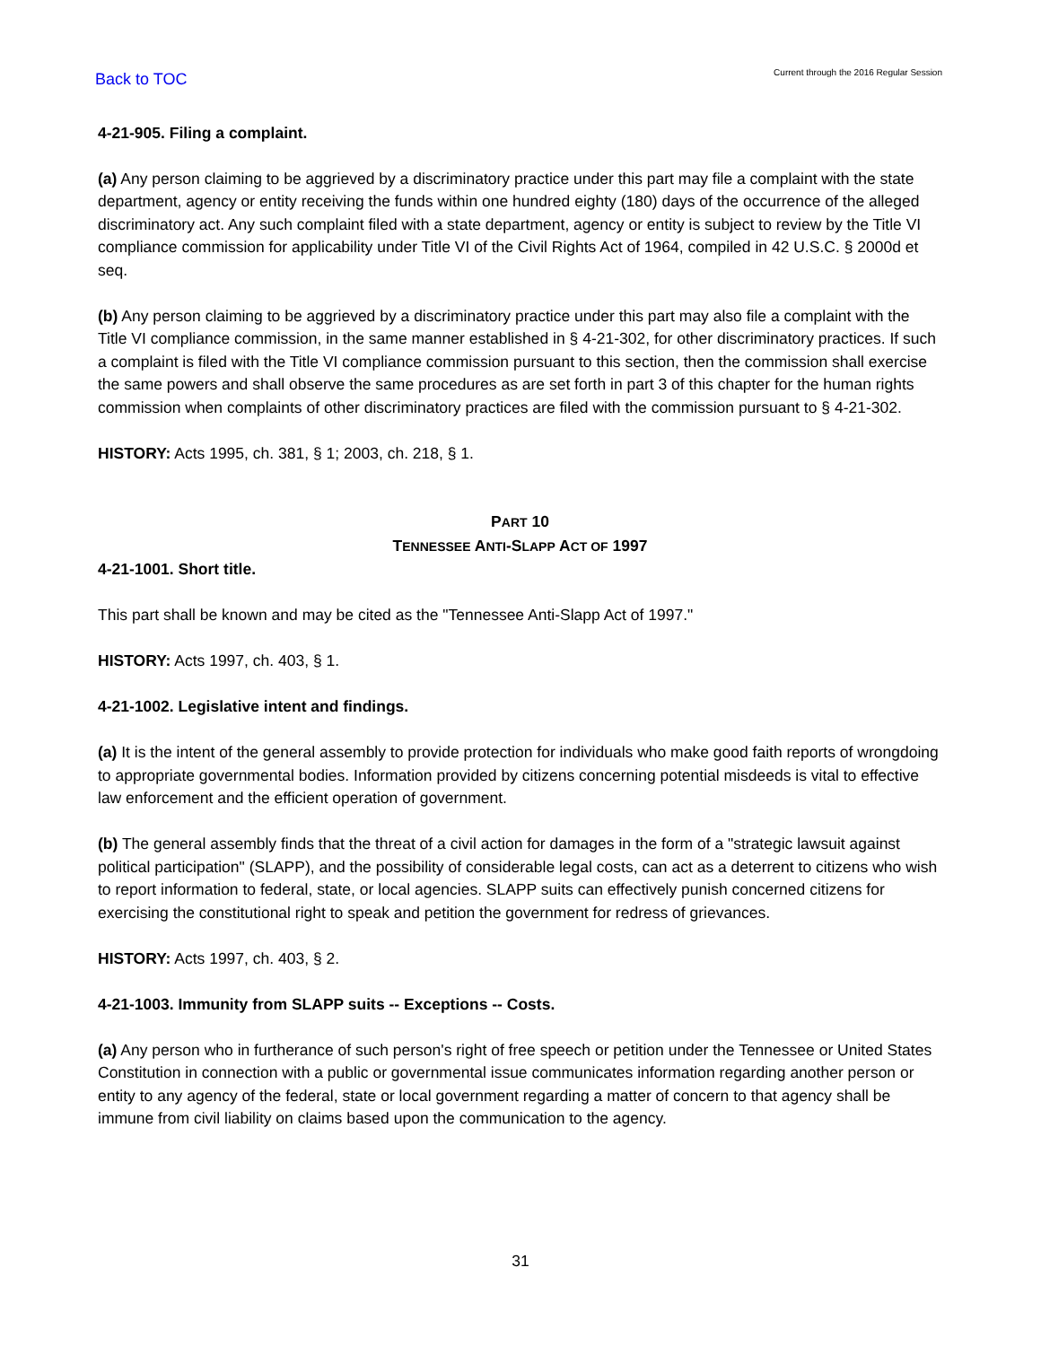Back to TOC
Current through the 2016 Regular Session
4-21-905. Filing a complaint.
(a) Any person claiming to be aggrieved by a discriminatory practice under this part may file a complaint with the state department, agency or entity receiving the funds within one hundred eighty (180) days of the occurrence of the alleged discriminatory act. Any such complaint filed with a state department, agency or entity is subject to review by the Title VI compliance commission for applicability under Title VI of the Civil Rights Act of 1964, compiled in 42 U.S.C. § 2000d et seq.
(b) Any person claiming to be aggrieved by a discriminatory practice under this part may also file a complaint with the Title VI compliance commission, in the same manner established in § 4-21-302, for other discriminatory practices. If such a complaint is filed with the Title VI compliance commission pursuant to this section, then the commission shall exercise the same powers and shall observe the same procedures as are set forth in part 3 of this chapter for the human rights commission when complaints of other discriminatory practices are filed with the commission pursuant to § 4-21-302.
HISTORY: Acts 1995, ch. 381, § 1; 2003, ch. 218, § 1.
PART 10
TENNESSEE ANTI-SLAPP ACT OF 1997
4-21-1001. Short title.
This part shall be known and may be cited as the "Tennessee Anti-Slapp Act of 1997."
HISTORY: Acts 1997, ch. 403, § 1.
4-21-1002. Legislative intent and findings.
(a) It is the intent of the general assembly to provide protection for individuals who make good faith reports of wrongdoing to appropriate governmental bodies. Information provided by citizens concerning potential misdeeds is vital to effective law enforcement and the efficient operation of government.
(b) The general assembly finds that the threat of a civil action for damages in the form of a "strategic lawsuit against political participation" (SLAPP), and the possibility of considerable legal costs, can act as a deterrent to citizens who wish to report information to federal, state, or local agencies. SLAPP suits can effectively punish concerned citizens for exercising the constitutional right to speak and petition the government for redress of grievances.
HISTORY: Acts 1997, ch. 403, § 2.
4-21-1003. Immunity from SLAPP suits -- Exceptions -- Costs.
(a) Any person who in furtherance of such person's right of free speech or petition under the Tennessee or United States Constitution in connection with a public or governmental issue communicates information regarding another person or entity to any agency of the federal, state or local government regarding a matter of concern to that agency shall be immune from civil liability on claims based upon the communication to the agency.
31